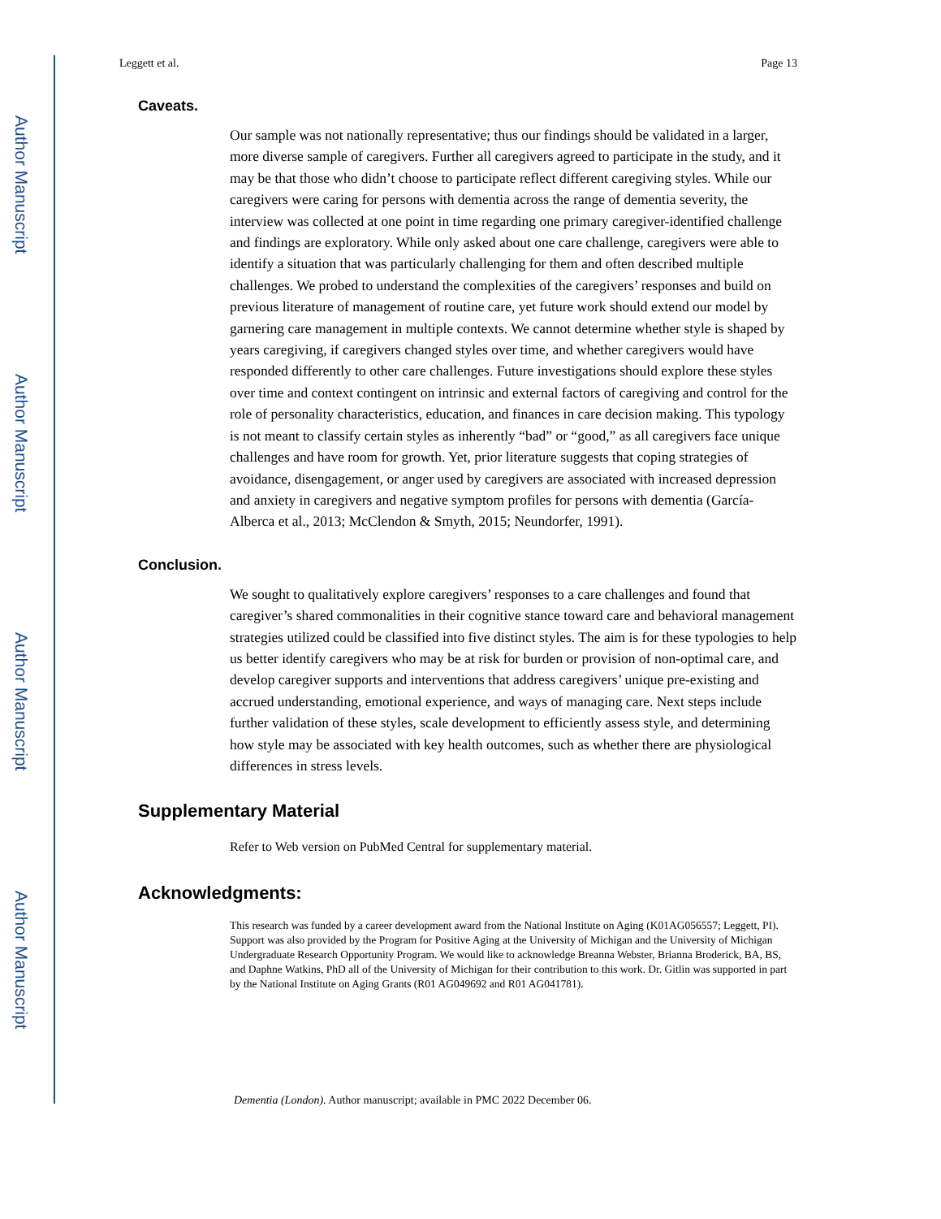Author Manuscript
Author Manuscript
Author Manuscript
Author Manuscript
Leggett et al. Page 13
Caveats.
Our sample was not nationally representative; thus our findings should be validated in a larger, more diverse sample of caregivers. Further all caregivers agreed to participate in the study, and it may be that those who didn’t choose to participate reflect different caregiving styles. While our caregivers were caring for persons with dementia across the range of dementia severity, the interview was collected at one point in time regarding one primary caregiver-identified challenge and findings are exploratory. While only asked about one care challenge, caregivers were able to identify a situation that was particularly challenging for them and often described multiple challenges. We probed to understand the complexities of the caregivers’ responses and build on previous literature of management of routine care, yet future work should extend our model by garnering care management in multiple contexts. We cannot determine whether style is shaped by years caregiving, if caregivers changed styles over time, and whether caregivers would have responded differently to other care challenges. Future investigations should explore these styles over time and context contingent on intrinsic and external factors of caregiving and control for the role of personality characteristics, education, and finances in care decision making. This typology is not meant to classify certain styles as inherently “bad” or “good,” as all caregivers face unique challenges and have room for growth. Yet, prior literature suggests that coping strategies of avoidance, disengagement, or anger used by caregivers are associated with increased depression and anxiety in caregivers and negative symptom profiles for persons with dementia (García-Alberca et al., 2013; McClendon & Smyth, 2015; Neundorfer, 1991).
Conclusion.
We sought to qualitatively explore caregivers’ responses to a care challenges and found that caregiver’s shared commonalities in their cognitive stance toward care and behavioral management strategies utilized could be classified into five distinct styles. The aim is for these typologies to help us better identify caregivers who may be at risk for burden or provision of non-optimal care, and develop caregiver supports and interventions that address caregivers’ unique pre-existing and accrued understanding, emotional experience, and ways of managing care. Next steps include further validation of these styles, scale development to efficiently assess style, and determining how style may be associated with key health outcomes, such as whether there are physiological differences in stress levels.
Supplementary Material
Refer to Web version on PubMed Central for supplementary material.
Acknowledgments:
This research was funded by a career development award from the National Institute on Aging (K01AG056557; Leggett, PI). Support was also provided by the Program for Positive Aging at the University of Michigan and the University of Michigan Undergraduate Research Opportunity Program. We would like to acknowledge Breanna Webster, Brianna Broderick, BA, BS, and Daphne Watkins, PhD all of the University of Michigan for their contribution to this work. Dr. Gitlin was supported in part by the National Institute on Aging Grants (R01 AG049692 and R01 AG041781).
Dementia (London). Author manuscript; available in PMC 2022 December 06.